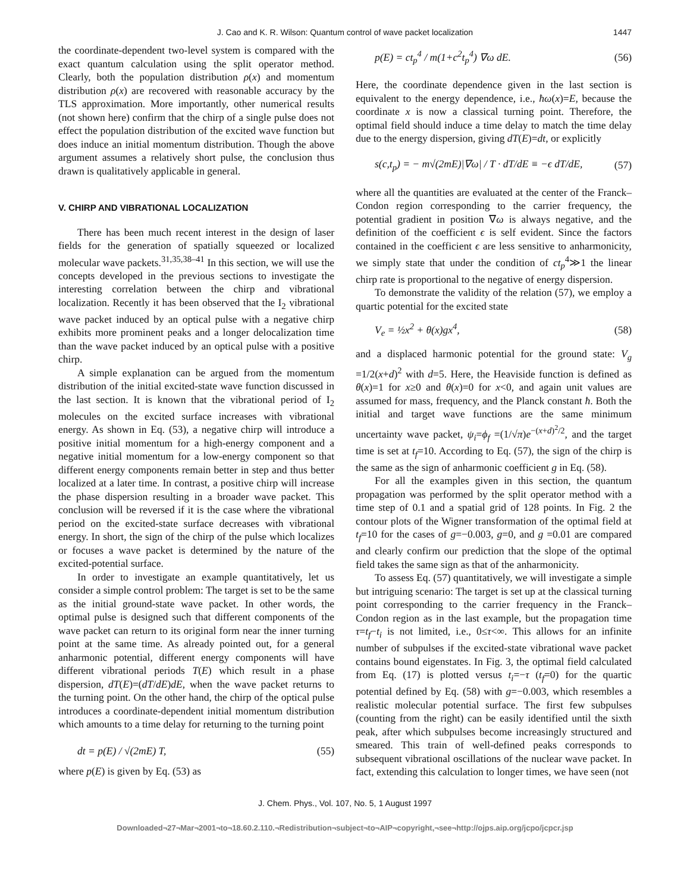J. Cao and K. R. Wilson: Quantum control of wave packet localization 1447
the coordinate-dependent two-level system is compared with the exact quantum calculation using the split operator method. Clearly, both the population distribution ρ(x) and momentum distribution ρ(x) are recovered with reasonable accuracy by the TLS approximation. More importantly, other numerical results (not shown here) confirm that the chirp of a single pulse does not effect the population distribution of the excited wave function but does induce an initial momentum distribution. Though the above argument assumes a relatively short pulse, the conclusion thus drawn is qualitatively applicable in general.
V. CHIRP AND VIBRATIONAL LOCALIZATION
There has been much recent interest in the design of laser fields for the generation of spatially squeezed or localized molecular wave packets.<sup>31,35,38–41</sup> In this section, we will use the concepts developed in the previous sections to investigate the interesting correlation between the chirp and vibrational localization. Recently it has been observed that the I<sub>2</sub> vibrational wave packet induced by an optical pulse with a negative chirp exhibits more prominent peaks and a longer delocalization time than the wave packet induced by an optical pulse with a positive chirp.
A simple explanation can be argued from the momentum distribution of the initial excited-state wave function discussed in the last section. It is known that the vibrational period of I<sub>2</sub> molecules on the excited surface increases with vibrational energy. As shown in Eq. (53), a negative chirp will introduce a positive initial momentum for a high-energy component and a negative initial momentum for a low-energy component so that different energy components remain better in step and thus better localized at a later time. In contrast, a positive chirp will increase the phase dispersion resulting in a broader wave packet. This conclusion will be reversed if it is the case where the vibrational period on the excited-state surface decreases with vibrational energy. In short, the sign of the chirp of the pulse which localizes or focuses a wave packet is determined by the nature of the excited-potential surface.
In order to investigate an example quantitatively, let us consider a simple control problem: The target is set to be the same as the initial ground-state wave packet. In other words, the optimal pulse is designed such that different components of the wave packet can return to its original form near the inner turning point at the same time. As already pointed out, for a general anharmonic potential, different energy components will have different vibrational periods T(E) which result in a phase dispersion, dT(E)=(dT/dE)dE, when the wave packet returns to the turning point. On the other hand, the chirp of the optical pulse introduces a coordinate-dependent initial momentum distribution which amounts to a time delay for returning to the turning point
dt = p(E) / √(2mE) T, (55)
where p(E) is given by Eq. (53) as
p(E) = ct<sub>p</sub><sup>4</sup> / m(1+c<sup>2</sup>t<sub>p</sub><sup>4</sup>) ∇ω dE. (56)
Here, the coordinate dependence given in the last section is equivalent to the energy dependence, i.e., ħω(x)=E, because the coordinate x is now a classical turning point. Therefore, the optimal field should induce a time delay to match the time delay due to the energy dispersion, giving dT(E)=dt, or explicitly
s(c,t<sub>p</sub>) = − m√(2mE)|∇ω| / T · dT/dE ≡ −ϵ dT/dE, (57)
where all the quantities are evaluated at the center of the Franck–Condon region corresponding to the carrier frequency, the potential gradient in position ∇ω is always negative, and the definition of the coefficient ϵ is self evident. Since the factors contained in the coefficient ϵ are less sensitive to anharmonicity, we simply state that under the condition of ct<sub>p</sub><sup>4</sup>≫1 the linear chirp rate is proportional to the negative of energy dispersion.
To demonstrate the validity of the relation (57), we employ a quartic potential for the excited state
V<sub>e</sub> = ½x<sup>2</sup> + θ(x)gx<sup>4</sup>, (58)
and a displaced harmonic potential for the ground state: V<sub>g</sub> =1/2(x+d)<sup>2</sup> with d=5. Here, the Heaviside function is defined as θ(x)=1 for x≥0 and θ(x)=0 for x<0, and again unit values are assumed for mass, frequency, and the Planck constant ħ. Both the initial and target wave functions are the same minimum uncertainty wave packet, ψ<sub>i</sub>=ϕ<sub>f</sub> =(1/√π)e<sup>−(x+d)<sup>2</sup>/2</sup>, and the target time is set at t<sub>f</sub>=10. According to Eq. (57), the sign of the chirp is the same as the sign of anharmonic coefficient g in Eq. (58).
For all the examples given in this section, the quantum propagation was performed by the split operator method with a time step of 0.1 and a spatial grid of 128 points. In Fig. 2 the contour plots of the Wigner transformation of the optimal field at t<sub>f</sub>=10 for the cases of g=−0.003, g=0, and g =0.01 are compared and clearly confirm our prediction that the slope of the optimal field takes the same sign as that of the anharmonicity.
To assess Eq. (57) quantitatively, we will investigate a simple but intriguing scenario: The target is set up at the classical turning point corresponding to the carrier frequency in the Franck–Condon region as in the last example, but the propagation time τ=t<sub>f</sub>−t<sub>i</sub> is not limited, i.e., 0≤τ<∞. This allows for an infinite number of subpulses if the excited-state vibrational wave packet contains bound eigenstates. In Fig. 3, the optimal field calculated from Eq. (17) is plotted versus t<sub>i</sub>=−τ (t<sub>f</sub>=0) for the quartic potential defined by Eq. (58) with g=−0.003, which resembles a realistic molecular potential surface. The first few subpulses (counting from the right) can be easily identified until the sixth peak, after which subpulses become increasingly structured and smeared. This train of well-defined peaks corresponds to subsequent vibrational oscillations of the nuclear wave packet. In fact, extending this calculation to longer times, we have seen (not
J. Chem. Phys., Vol. 107, No. 5, 1 August 1997
Downloaded¬27¬Mar¬2001¬to¬18.60.2.110.¬Redistribution¬subject¬to¬AIP¬copyright,¬see¬http://ojps.aip.org/jcpo/jcpcr.jsp